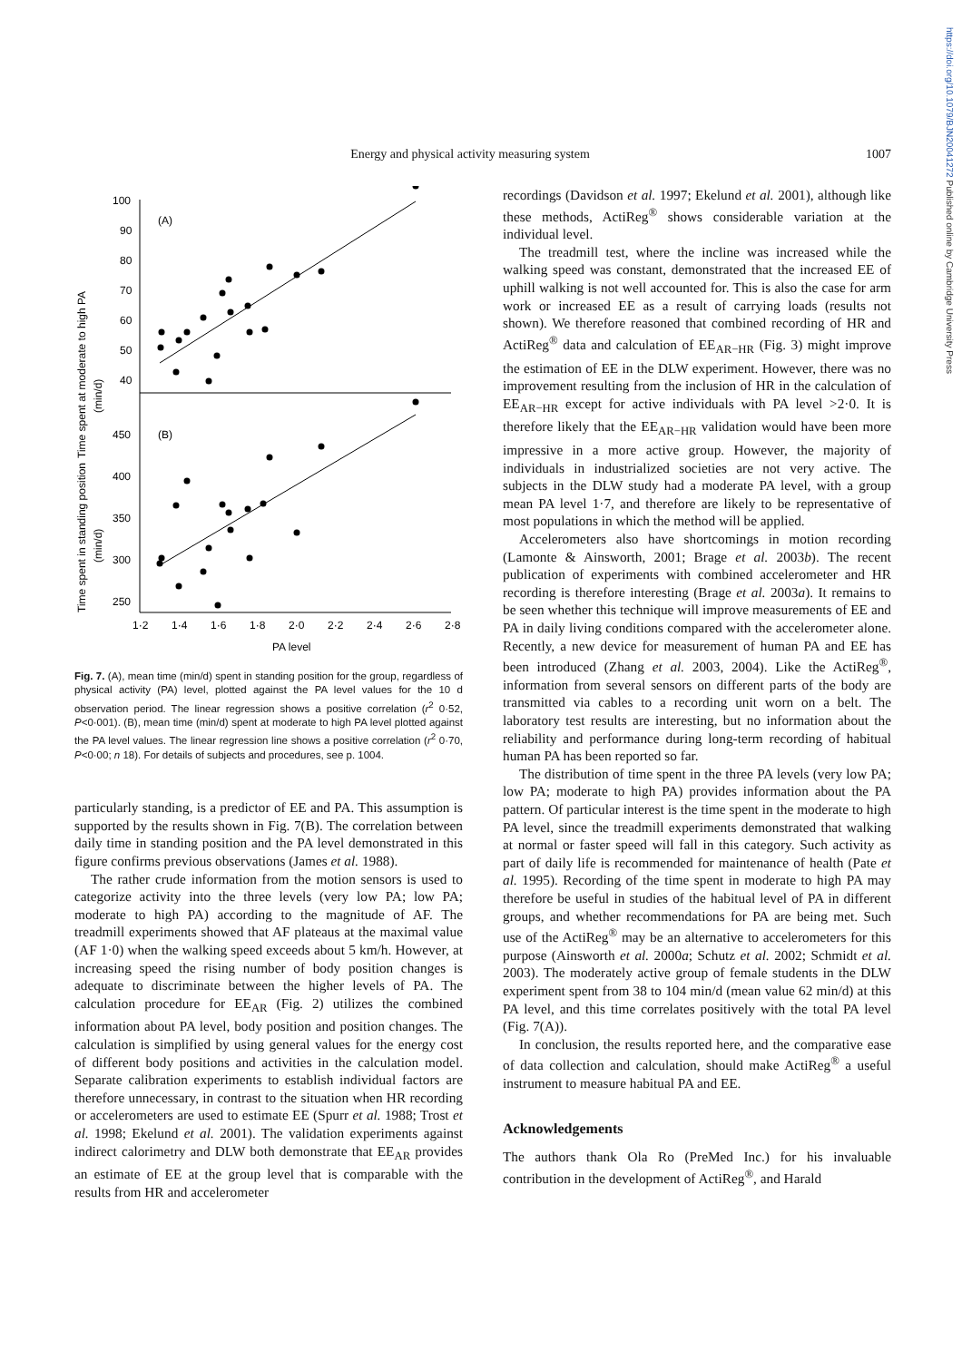https://doi.org/10.1079/BJN20041272 Published online by Cambridge University Press
Energy and physical activity measuring system 1007
Time spent at moderate to high PA
(min/d)
Time spent in standing position
(min/d)
100
90
80
70
60
50
40
(A)
(B)
450
400
350
300
250
1·2
1·4
1·6
1·8
2·0
2·2
2·4
2·6
2·8
PA level
Fig. 7. (A), mean time (min/d) spent in standing position for the group, regardless of physical activity (PA) level, plotted against the PA level values for the 10 d observation period. The linear regression shows a positive correlation (r<sup>2</sup> 0·52, P<0·001). (B), mean time (min/d) spent at moderate to high PA level plotted against the PA level values. The linear regression line shows a positive correlation (r<sup>2</sup> 0·70, P<0·00; n 18). For details of subjects and procedures, see p. 1004.
particularly standing, is a predictor of EE and PA. This assumption is supported by the results shown in Fig. 7(B). The correlation between daily time in standing position and the PA level demonstrated in this figure confirms previous observations (James et al. 1988).
The rather crude information from the motion sensors is used to categorize activity into the three levels (very low PA; low PA; moderate to high PA) according to the magnitude of AF. The treadmill experiments showed that AF plateaus at the maximal value (AF 1·0) when the walking speed exceeds about 5 km/h. However, at increasing speed the rising number of body position changes is adequate to discriminate between the higher levels of PA. The calculation procedure for EE<sub>AR</sub> (Fig. 2) utilizes the combined information about PA level, body position and position changes. The calculation is simplified by using general values for the energy cost of different body positions and activities in the calculation model. Separate calibration experiments to establish individual factors are therefore unnecessary, in contrast to the situation when HR recording or accelerometers are used to estimate EE (Spurr et al. 1988; Trost et al. 1998; Ekelund et al. 2001). The validation experiments against indirect calorimetry and DLW both demonstrate that EE<sub>AR</sub> provides an estimate of EE at the group level that is comparable with the results from HR and accelerometer
recordings (Davidson et al. 1997; Ekelund et al. 2001), although like these methods, ActiReg<sup>®</sup> shows considerable variation at the individual level.
The treadmill test, where the incline was increased while the walking speed was constant, demonstrated that the increased EE of uphill walking is not well accounted for. This is also the case for arm work or increased EE as a result of carrying loads (results not shown). We therefore reasoned that combined recording of HR and ActiReg<sup>®</sup> data and calculation of EE<sub>AR−HR</sub> (Fig. 3) might improve the estimation of EE in the DLW experiment. However, there was no improvement resulting from the inclusion of HR in the calculation of EE<sub>AR−HR</sub> except for active individuals with PA level >2·0. It is therefore likely that the EE<sub>AR−HR</sub> validation would have been more impressive in a more active group. However, the majority of individuals in industrialized societies are not very active. The subjects in the DLW study had a moderate PA level, with a group mean PA level 1·7, and therefore are likely to be representative of most populations in which the method will be applied.
Accelerometers also have shortcomings in motion recording (Lamonte & Ainsworth, 2001; Brage et al. 2003b). The recent publication of experiments with combined accelerometer and HR recording is therefore interesting (Brage et al. 2003a). It remains to be seen whether this technique will improve measurements of EE and PA in daily living conditions compared with the accelerometer alone. Recently, a new device for measurement of human PA and EE has been introduced (Zhang et al. 2003, 2004). Like the ActiReg<sup>®</sup>, information from several sensors on different parts of the body are transmitted via cables to a recording unit worn on a belt. The laboratory test results are interesting, but no information about the reliability and performance during long-term recording of habitual human PA has been reported so far.
The distribution of time spent in the three PA levels (very low PA; low PA; moderate to high PA) provides information about the PA pattern. Of particular interest is the time spent in the moderate to high PA level, since the treadmill experiments demonstrated that walking at normal or faster speed will fall in this category. Such activity as part of daily life is recommended for maintenance of health (Pate et al. 1995). Recording of the time spent in moderate to high PA may therefore be useful in studies of the habitual level of PA in different groups, and whether recommendations for PA are being met. Such use of the ActiReg<sup>®</sup> may be an alternative to accelerometers for this purpose (Ainsworth et al. 2000a; Schutz et al. 2002; Schmidt et al. 2003). The moderately active group of female students in the DLW experiment spent from 38 to 104 min/d (mean value 62 min/d) at this PA level, and this time correlates positively with the total PA level (Fig. 7(A)).
In conclusion, the results reported here, and the comparative ease of data collection and calculation, should make ActiReg<sup>®</sup> a useful instrument to measure habitual PA and EE.
Acknowledgements
The authors thank Ola Ro (PreMed Inc.) for his invaluable contribution in the development of ActiReg<sup>®</sup>, and Harald